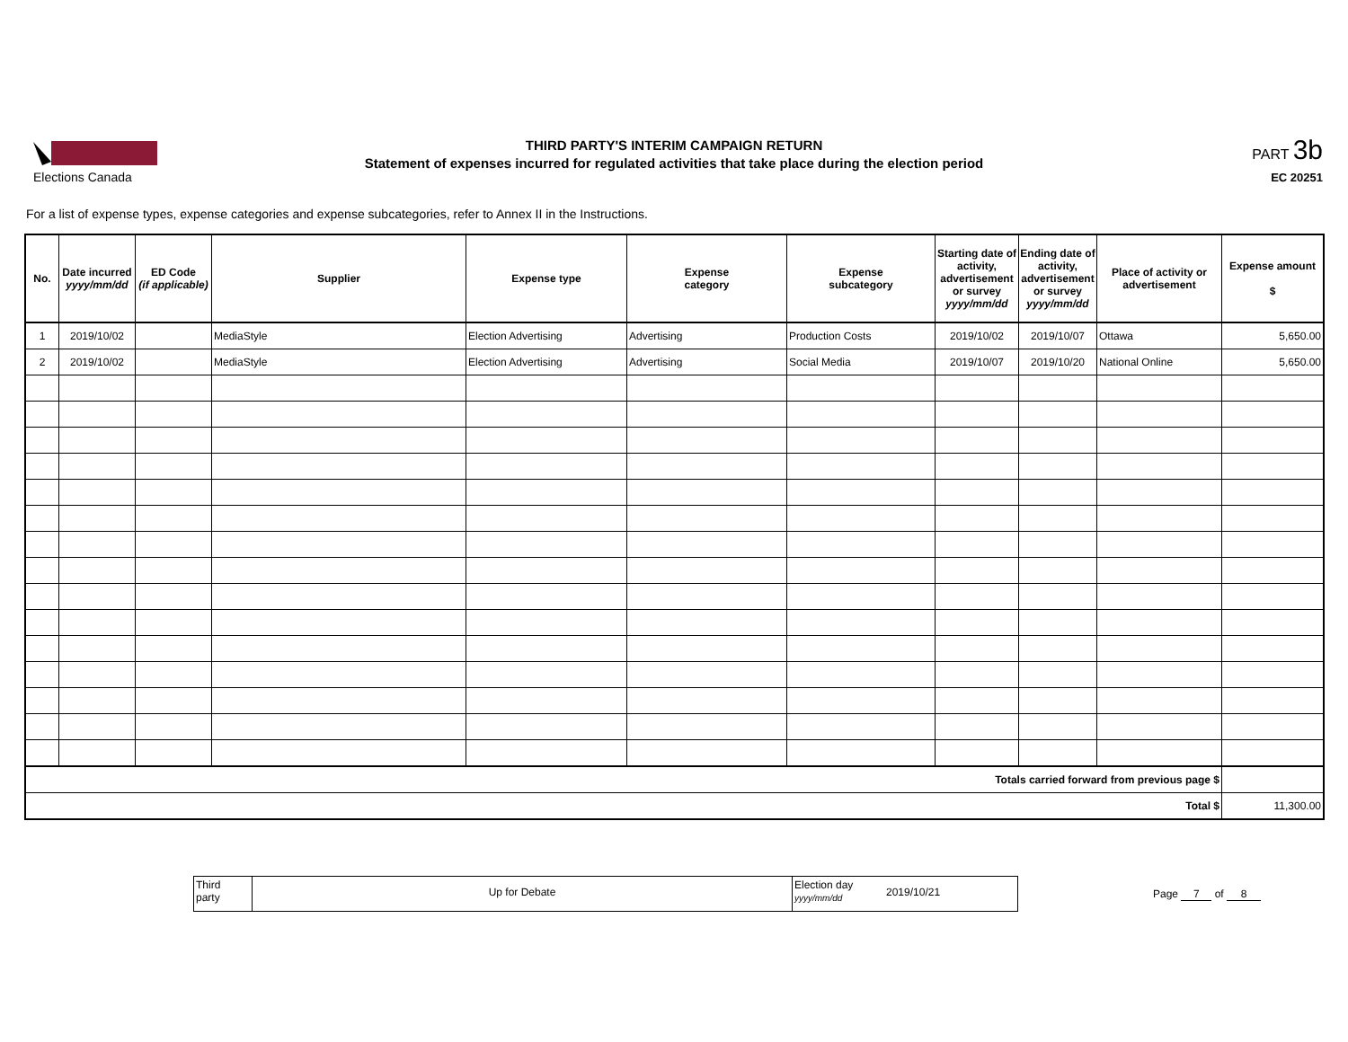Elections Canada
THIRD PARTY'S INTERIM CAMPAIGN RETURN
Statement of expenses incurred for regulated activities that take place during the election period
PART 3b
EC 20251
For a list of expense types, expense categories and expense subcategories, refer to Annex II in the Instructions.
| No. | Date incurred yyyy/mm/dd | ED Code (if applicable) | Supplier | Expense type | Expense category | Expense subcategory | Starting date of activity, advertisement or survey yyyy/mm/dd | Ending date of activity, advertisement or survey yyyy/mm/dd | Place of activity or advertisement | Expense amount $ |
| --- | --- | --- | --- | --- | --- | --- | --- | --- | --- | --- |
| 1 | 2019/10/02 | | MediaStyle | Election Advertising | Advertising | Production Costs | 2019/10/02 | 2019/10/07 | Ottawa | 5,650.00 |
| 2 | 2019/10/02 | | MediaStyle | Election Advertising | Advertising | Social Media | 2019/10/07 | 2019/10/20 | National Online | 5,650.00 |
| Totals carried forward from previous page $ | | | | | | | | | | |
| Total $ | | | | | | | | | | 11,300.00 |
Third
party
Up for Debate
Election day
yyyy/mm/dd
2019/10/21
Page 7 of 8